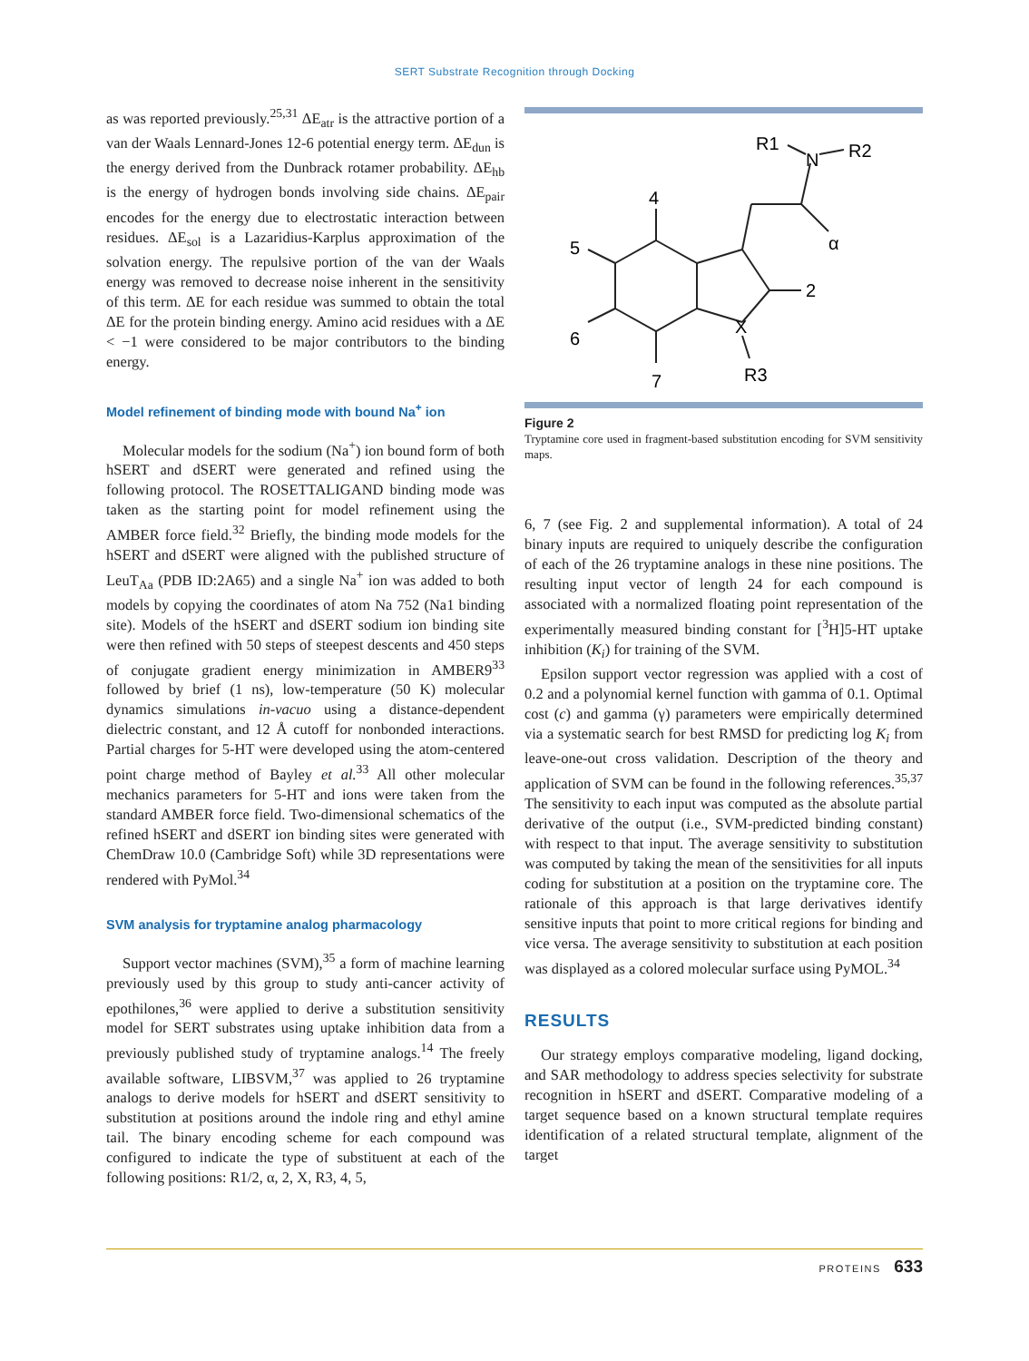SERT Substrate Recognition through Docking
as was reported previously.<sup>25,31</sup> ΔE<sub>atr</sub> is the attractive portion of a van der Waals Lennard-Jones 12-6 potential energy term. ΔE<sub>dun</sub> is the energy derived from the Dunbrack rotamer probability. ΔE<sub>hb</sub> is the energy of hydrogen bonds involving side chains. ΔE<sub>pair</sub> encodes for the energy due to electrostatic interaction between residues. ΔE<sub>sol</sub> is a Lazaridius-Karplus approximation of the solvation energy. The repulsive portion of the van der Waals energy was removed to decrease noise inherent in the sensitivity of this term. ΔE for each residue was summed to obtain the total ΔE for the protein binding energy. Amino acid residues with a ΔE < −1 were considered to be major contributors to the binding energy.
Model refinement of binding mode with bound Na<sup>+</sup> ion
Molecular models for the sodium (Na<sup>+</sup>) ion bound form of both hSERT and dSERT were generated and refined using the following protocol. The ROSETTALIGAND binding mode was taken as the starting point for model refinement using the AMBER force field.<sup>32</sup> Briefly, the binding mode models for the hSERT and dSERT were aligned with the published structure of LeuT<sub>Aa</sub> (PDB ID:2A65) and a single Na<sup>+</sup> ion was added to both models by copying the coordinates of atom Na 752 (Na1 binding site). Models of the hSERT and dSERT sodium ion binding site were then refined with 50 steps of steepest descents and 450 steps of conjugate gradient energy minimization in AMBER9<sup>33</sup> followed by brief (1 ns), low-temperature (50 K) molecular dynamics simulations in-vacuo using a distance-dependent dielectric constant, and 12 Å cutoff for nonbonded interactions. Partial charges for 5-HT were developed using the atom-centered point charge method of Bayley et al.<sup>33</sup> All other molecular mechanics parameters for 5-HT and ions were taken from the standard AMBER force field. Two-dimensional schematics of the refined hSERT and dSERT ion binding sites were generated with ChemDraw 10.0 (Cambridge Soft) while 3D representations were rendered with PyMol.<sup>34</sup>
SVM analysis for tryptamine analog pharmacology
Support vector machines (SVM),<sup>35</sup> a form of machine learning previously used by this group to study anti-cancer activity of epothilones,<sup>36</sup> were applied to derive a substitution sensitivity model for SERT substrates using uptake inhibition data from a previously published study of tryptamine analogs.<sup>14</sup> The freely available software, LIBSVM,<sup>37</sup> was applied to 26 tryptamine analogs to derive models for hSERT and dSERT sensitivity to substitution at positions around the indole ring and ethyl amine tail. The binary encoding scheme for each compound was configured to indicate the type of substituent at each of the following positions: R1/2, α, 2, X, R3, 4, 5,
4
5
6
7
2
X
R3
α
R1
N
R2
Figure 2
Tryptamine core used in fragment-based substitution encoding for SVM sensitivity maps.
6, 7 (see Fig. 2 and supplemental information). A total of 24 binary inputs are required to uniquely describe the configuration of each of the 26 tryptamine analogs in these nine positions. The resulting input vector of length 24 for each compound is associated with a normalized floating point representation of the experimentally measured binding constant for [<sup>3</sup>H]5-HT uptake inhibition (K<sub>i</sub>) for training of the SVM.
Epsilon support vector regression was applied with a cost of 0.2 and a polynomial kernel function with gamma of 0.1. Optimal cost (c) and gamma (γ) parameters were empirically determined via a systematic search for best RMSD for predicting log K<sub>i</sub> from leave-one-out cross validation. Description of the theory and application of SVM can be found in the following references.<sup>35,37</sup> The sensitivity to each input was computed as the absolute partial derivative of the output (i.e., SVM-predicted binding constant) with respect to that input. The average sensitivity to substitution was computed by taking the mean of the sensitivities for all inputs coding for substitution at a position on the tryptamine core. The rationale of this approach is that large derivatives identify sensitive inputs that point to more critical regions for binding and vice versa. The average sensitivity to substitution at each position was displayed as a colored molecular surface using PyMOL.<sup>34</sup>
RESULTS
Our strategy employs comparative modeling, ligand docking, and SAR methodology to address species selectivity for substrate recognition in hSERT and dSERT. Comparative modeling of a target sequence based on a known structural template requires identification of a related structural template, alignment of the target
PROTEINS 633